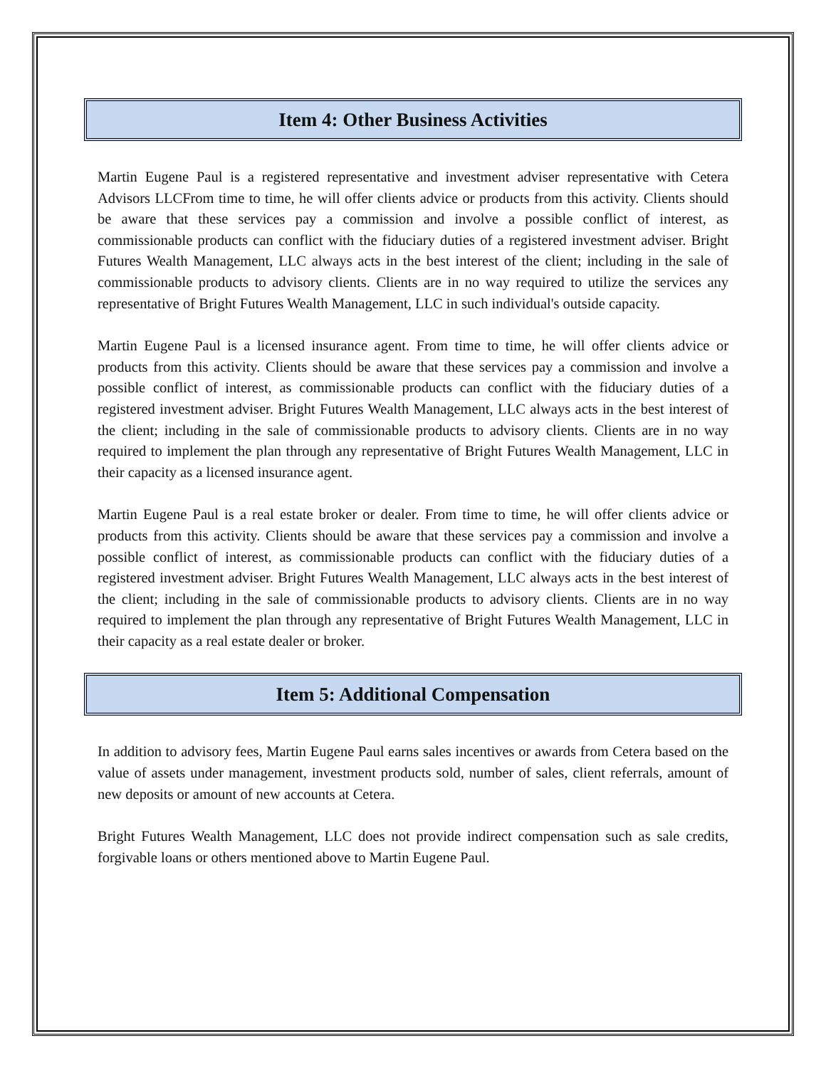Item 4: Other Business Activities
Martin Eugene Paul is a registered representative and investment adviser representative with Cetera Advisors LLCFrom time to time, he will offer clients advice or products from this activity. Clients should be aware that these services pay a commission and involve a possible conflict of interest, as commissionable products can conflict with the fiduciary duties of a registered investment adviser. Bright Futures Wealth Management, LLC always acts in the best interest of the client; including in the sale of commissionable products to advisory clients. Clients are in no way required to utilize the services any representative of Bright Futures Wealth Management, LLC in such individual's outside capacity.
Martin Eugene Paul is a licensed insurance agent. From time to time, he will offer clients advice or products from this activity. Clients should be aware that these services pay a commission and involve a possible conflict of interest, as commissionable products can conflict with the fiduciary duties of a registered investment adviser. Bright Futures Wealth Management, LLC always acts in the best interest of the client; including in the sale of commissionable products to advisory clients. Clients are in no way required to implement the plan through any representative of Bright Futures Wealth Management, LLC in their capacity as a licensed insurance agent.
Martin Eugene Paul is a real estate broker or dealer. From time to time, he will offer clients advice or products from this activity. Clients should be aware that these services pay a commission and involve a possible conflict of interest, as commissionable products can conflict with the fiduciary duties of a registered investment adviser. Bright Futures Wealth Management, LLC always acts in the best interest of the client; including in the sale of commissionable products to advisory clients. Clients are in no way required to implement the plan through any representative of Bright Futures Wealth Management, LLC in their capacity as a real estate dealer or broker.
Item 5: Additional Compensation
In addition to advisory fees, Martin Eugene Paul earns sales incentives or awards from Cetera based on the value of assets under management, investment products sold, number of sales, client referrals, amount of new deposits or amount of new accounts at Cetera.
Bright Futures Wealth Management, LLC does not provide indirect compensation such as sale credits, forgivable loans or others mentioned above to Martin Eugene Paul.